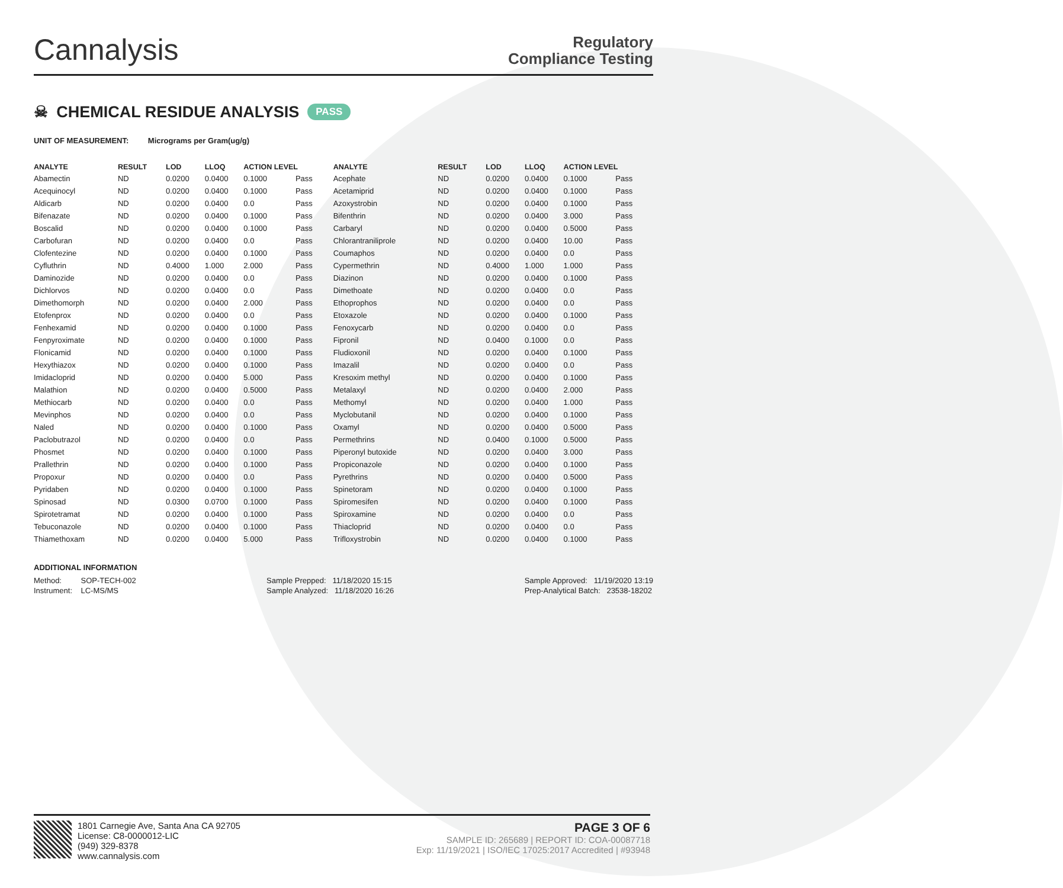Cannalysis
Regulatory
Compliance Testing
☠ CHEMICAL RESIDUE ANALYSIS PASS
UNIT OF MEASUREMENT: Micrograms per Gram(ug/g)
| ANALYTE | RESULT | LOD | LLOQ | ACTION LEVEL | | ANALYTE | RESULT | LOD | LLOQ | ACTION LEVEL | |
| --- | --- | --- | --- | --- | --- | --- | --- | --- | --- | --- | --- |
| Abamectin | ND | 0.0200 | 0.0400 | 0.1000 | Pass | Acephate | ND | 0.0200 | 0.0400 | 0.1000 | Pass |
| Acequinocyl | ND | 0.0200 | 0.0400 | 0.1000 | Pass | Acetamiprid | ND | 0.0200 | 0.0400 | 0.1000 | Pass |
| Aldicarb | ND | 0.0200 | 0.0400 | 0.0 | Pass | Azoxystrobin | ND | 0.0200 | 0.0400 | 0.1000 | Pass |
| Bifenazate | ND | 0.0200 | 0.0400 | 0.1000 | Pass | Bifenthrin | ND | 0.0200 | 0.0400 | 3.000 | Pass |
| Boscalid | ND | 0.0200 | 0.0400 | 0.1000 | Pass | Carbaryl | ND | 0.0200 | 0.0400 | 0.5000 | Pass |
| Carbofuran | ND | 0.0200 | 0.0400 | 0.0 | Pass | Chlorantraniliprole | ND | 0.0200 | 0.0400 | 10.00 | Pass |
| Clofentezine | ND | 0.0200 | 0.0400 | 0.1000 | Pass | Coumaphos | ND | 0.0200 | 0.0400 | 0.0 | Pass |
| Cyfluthrin | ND | 0.4000 | 1.000 | 2.000 | Pass | Cypermethrin | ND | 0.4000 | 1.000 | 1.000 | Pass |
| Daminozide | ND | 0.0200 | 0.0400 | 0.0 | Pass | Diazinon | ND | 0.0200 | 0.0400 | 0.1000 | Pass |
| Dichlorvos | ND | 0.0200 | 0.0400 | 0.0 | Pass | Dimethoate | ND | 0.0200 | 0.0400 | 0.0 | Pass |
| Dimethomorph | ND | 0.0200 | 0.0400 | 2.000 | Pass | Ethoprophos | ND | 0.0200 | 0.0400 | 0.0 | Pass |
| Etofenprox | ND | 0.0200 | 0.0400 | 0.0 | Pass | Etoxazole | ND | 0.0200 | 0.0400 | 0.1000 | Pass |
| Fenhexamid | ND | 0.0200 | 0.0400 | 0.1000 | Pass | Fenoxycarb | ND | 0.0200 | 0.0400 | 0.0 | Pass |
| Fenpyroximate | ND | 0.0200 | 0.0400 | 0.1000 | Pass | Fipronil | ND | 0.0400 | 0.1000 | 0.0 | Pass |
| Flonicamid | ND | 0.0200 | 0.0400 | 0.1000 | Pass | Fludioxonil | ND | 0.0200 | 0.0400 | 0.1000 | Pass |
| Hexythiazox | ND | 0.0200 | 0.0400 | 0.1000 | Pass | Imazalil | ND | 0.0200 | 0.0400 | 0.0 | Pass |
| Imidacloprid | ND | 0.0200 | 0.0400 | 5.000 | Pass | Kresoxim methyl | ND | 0.0200 | 0.0400 | 0.1000 | Pass |
| Malathion | ND | 0.0200 | 0.0400 | 0.5000 | Pass | Metalaxyl | ND | 0.0200 | 0.0400 | 2.000 | Pass |
| Methiocarb | ND | 0.0200 | 0.0400 | 0.0 | Pass | Methomyl | ND | 0.0200 | 0.0400 | 1.000 | Pass |
| Mevinphos | ND | 0.0200 | 0.0400 | 0.0 | Pass | Myclobutanil | ND | 0.0200 | 0.0400 | 0.1000 | Pass |
| Naled | ND | 0.0200 | 0.0400 | 0.1000 | Pass | Oxamyl | ND | 0.0200 | 0.0400 | 0.5000 | Pass |
| Paclobutrazol | ND | 0.0200 | 0.0400 | 0.0 | Pass | Permethrins | ND | 0.0400 | 0.1000 | 0.5000 | Pass |
| Phosmet | ND | 0.0200 | 0.0400 | 0.1000 | Pass | Piperonyl butoxide | ND | 0.0200 | 0.0400 | 3.000 | Pass |
| Prallethrin | ND | 0.0200 | 0.0400 | 0.1000 | Pass | Propiconazole | ND | 0.0200 | 0.0400 | 0.1000 | Pass |
| Propoxur | ND | 0.0200 | 0.0400 | 0.0 | Pass | Pyrethrins | ND | 0.0200 | 0.0400 | 0.5000 | Pass |
| Pyridaben | ND | 0.0200 | 0.0400 | 0.1000 | Pass | Spinetoram | ND | 0.0200 | 0.0400 | 0.1000 | Pass |
| Spinosad | ND | 0.0300 | 0.0700 | 0.1000 | Pass | Spiromesifen | ND | 0.0200 | 0.0400 | 0.1000 | Pass |
| Spirotetramat | ND | 0.0200 | 0.0400 | 0.1000 | Pass | Spiroxamine | ND | 0.0200 | 0.0400 | 0.0 | Pass |
| Tebuconazole | ND | 0.0200 | 0.0400 | 0.1000 | Pass | Thiacloprid | ND | 0.0200 | 0.0400 | 0.0 | Pass |
| Thiamethoxam | ND | 0.0200 | 0.0400 | 5.000 | Pass | Trifloxystrobin | ND | 0.0200 | 0.0400 | 0.1000 | Pass |
ADDITIONAL INFORMATION
Method: SOP-TECH-002
Instrument: LC-MS/MS
Sample Prepped: 11/18/2020 15:15
Sample Analyzed: 11/18/2020 16:26
Sample Approved: 11/19/2020 13:19
Prep-Analytical Batch: 23538-18202
1801 Carnegie Ave, Santa Ana CA 92705
License: C8-0000012-LIC
(949) 329-8378
www.cannalysis.com
PAGE 3 OF 6
SAMPLE ID: 265689 | REPORT ID: COA-00087718
Exp: 11/19/2021 | ISO/IEC 17025:2017 Accredited | #93948